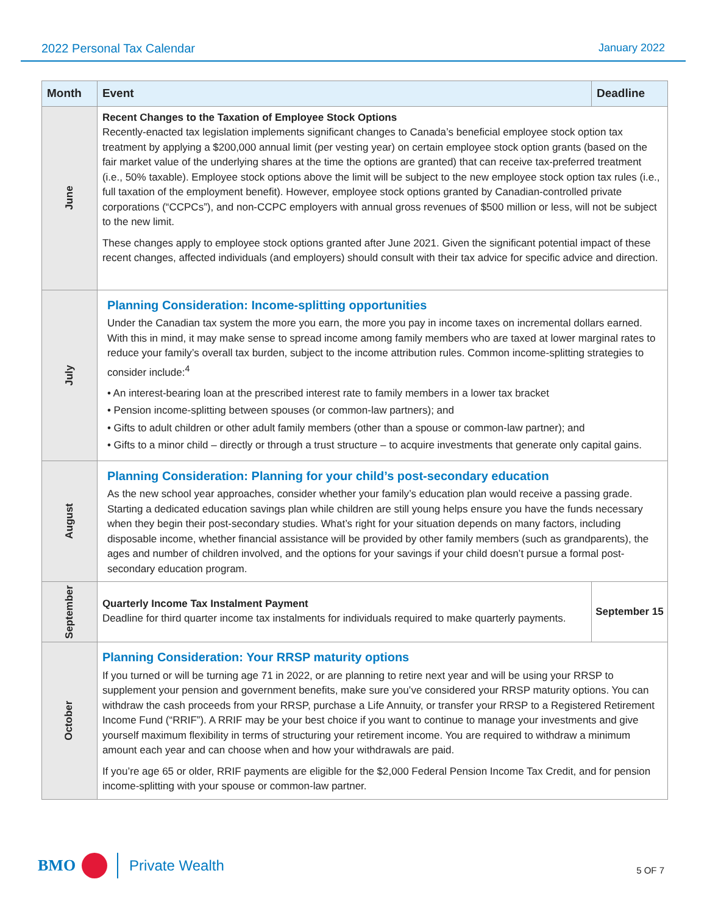2022 Personal Tax Calendar January 2022
| Month | Event | Deadline |
| --- | --- | --- |
| June | Recent Changes to the Taxation of Employee Stock Options Recently-enacted tax legislation implements significant changes to Canada’s beneficial employee stock option tax treatment by applying a $200,000 annual limit (per vesting year) on certain employee stock option grants (based on the fair market value of the underlying shares at the time the options are granted) that can receive tax-preferred treatment (i.e., 50% taxable). Employee stock options above the limit will be subject to the new employee stock option tax rules (i.e., full taxation of the employment benefit). However, employee stock options granted by Canadian-controlled private corporations (“CCPCs”), and non-CCPC employers with annual gross revenues of $500 million or less, will not be subject to the new limit. These changes apply to employee stock options granted after June 2021. Given the significant potential impact of these recent changes, affected individuals (and employers) should consult with their tax advice for specific advice and direction. | |
| July | Planning Consideration: Income-splitting opportunities Under the Canadian tax system the more you earn, the more you pay in income taxes on incremental dollars earned. With this in mind, it may make sense to spread income among family members who are taxed at lower marginal rates to reduce your family’s overall tax burden, subject to the income attribution rules. Common income-splitting strategies to consider include:<sup>4</sup> • An interest-bearing loan at the prescribed interest rate to family members in a lower tax bracket • Pension income-splitting between spouses (or common-law partners); and • Gifts to adult children or other adult family members (other than a spouse or common-law partner); and • Gifts to a minor child – directly or through a trust structure – to acquire investments that generate only capital gains. | |
| August | Planning Consideration: Planning for your child’s post-secondary education As the new school year approaches, consider whether your family’s education plan would receive a passing grade. Starting a dedicated education savings plan while children are still young helps ensure you have the funds necessary when they begin their post-secondary studies. What’s right for your situation depends on many factors, including disposable income, whether financial assistance will be provided by other family members (such as grandparents), the ages and number of children involved, and the options for your savings if your child doesn’t pursue a formal post-secondary education program. | |
| September | Quarterly Income Tax Instalment Payment Deadline for third quarter income tax instalments for individuals required to make quarterly payments. | September 15 |
| October | Planning Consideration: Your RRSP maturity options If you turned or will be turning age 71 in 2022, or are planning to retire next year and will be using your RRSP to supplement your pension and government benefits, make sure you’ve considered your RRSP maturity options. You can withdraw the cash proceeds from your RRSP, purchase a Life Annuity, or transfer your RRSP to a Registered Retirement Income Fund (“RRIF”). A RRIF may be your best choice if you want to continue to manage your investments and give yourself maximum flexibility in terms of structuring your retirement income. You are required to withdraw a minimum amount each year and can choose when and how your withdrawals are paid. If you’re age 65 or older, RRIF payments are eligible for the $2,000 Federal Pension Income Tax Credit, and for pension income-splitting with your spouse or common-law partner. | |
BMO
Private Wealth
5 OF 7